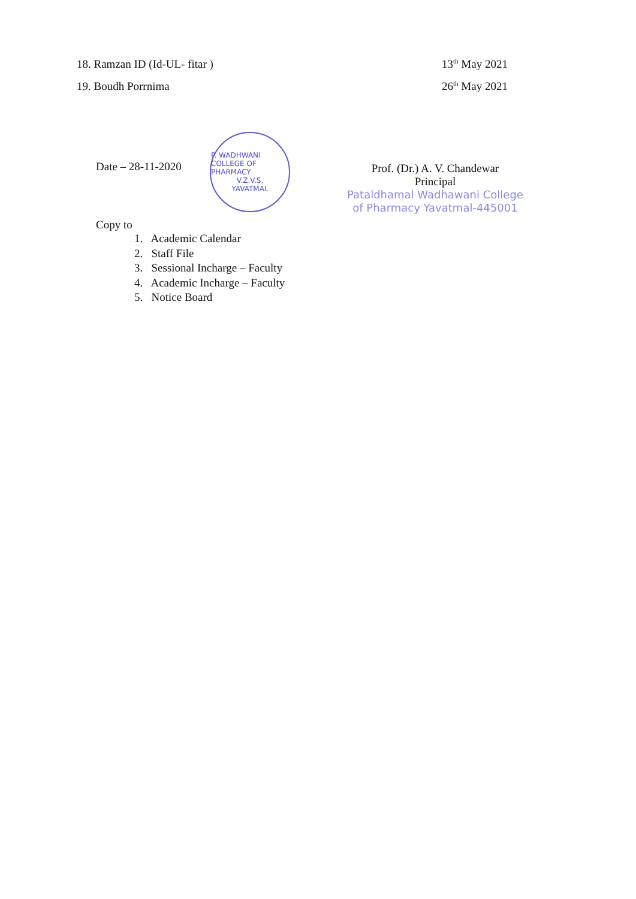18. Ramzan ID (Id-UL- fitar ) 13<sup>th</sup> May 2021
19. Boudh Porrnima 26<sup>th</sup> May 2021
Date – 28-11-2020
P. WADHWANI COLLEGE OF PHARMACY
V.Z.V.S.
YAVATMAL
Prof. (Dr.) A. V. Chandewar
Principal
Pataldhamal Wadhawani College
of Pharmacy Yavatmal-445001
Copy to
1. Academic Calendar
2. Staff File
3. Sessional Incharge – Faculty
4. Academic Incharge – Faculty
5. Notice Board